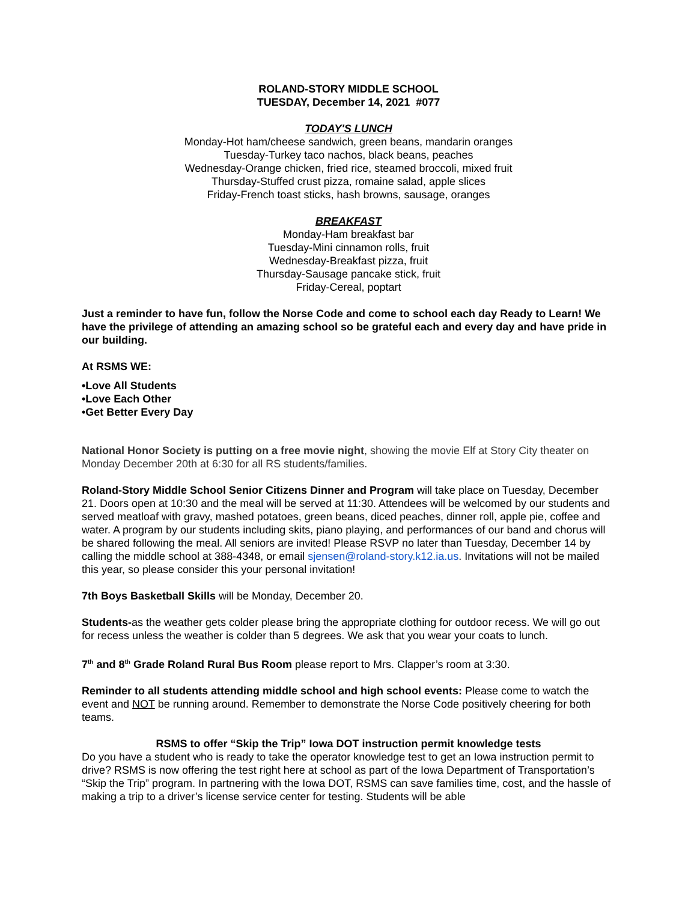ROLAND-STORY MIDDLE SCHOOL
TUESDAY, December 14, 2021 #077
TODAY'S LUNCH
Monday-Hot ham/cheese sandwich, green beans, mandarin oranges
Tuesday-Turkey taco nachos, black beans, peaches
Wednesday-Orange chicken, fried rice, steamed broccoli, mixed fruit
Thursday-Stuffed crust pizza, romaine salad, apple slices
Friday-French toast sticks, hash browns, sausage, oranges
BREAKFAST
Monday-Ham breakfast bar
Tuesday-Mini cinnamon rolls, fruit
Wednesday-Breakfast pizza, fruit
Thursday-Sausage pancake stick, fruit
Friday-Cereal, poptart
Just a reminder to have fun, follow the Norse Code and come to school each day Ready to Learn! We have the privilege of attending an amazing school so be grateful each and every day and have pride in our building.
At RSMS WE:
•Love All Students
•Love Each Other
•Get Better Every Day
National Honor Society is putting on a free movie night, showing the movie Elf at Story City theater on Monday December 20th at 6:30 for all RS students/families.
Roland-Story Middle School Senior Citizens Dinner and Program will take place on Tuesday, December 21. Doors open at 10:30 and the meal will be served at 11:30. Attendees will be welcomed by our students and served meatloaf with gravy, mashed potatoes, green beans, diced peaches, dinner roll, apple pie, coffee and water. A program by our students including skits, piano playing, and performances of our band and chorus will be shared following the meal. All seniors are invited! Please RSVP no later than Tuesday, December 14 by calling the middle school at 388-4348, or email sjensen@roland-story.k12.ia.us. Invitations will not be mailed this year, so please consider this your personal invitation!
7th Boys Basketball Skills will be Monday, December 20.
Students-as the weather gets colder please bring the appropriate clothing for outdoor recess. We will go out for recess unless the weather is colder than 5 degrees. We ask that you wear your coats to lunch.
7<sup>th</sup> and 8<sup>th</sup> Grade Roland Rural Bus Room please report to Mrs. Clapper’s room at 3:30.
Reminder to all students attending middle school and high school events: Please come to watch the event and NOT be running around. Remember to demonstrate the Norse Code positively cheering for both teams.
RSMS to offer “Skip the Trip” Iowa DOT instruction permit knowledge tests
Do you have a student who is ready to take the operator knowledge test to get an Iowa instruction permit to drive? RSMS is now offering the test right here at school as part of the Iowa Department of Transportation’s “Skip the Trip” program. In partnering with the Iowa DOT, RSMS can save families time, cost, and the hassle of making a trip to a driver’s license service center for testing. Students will be able